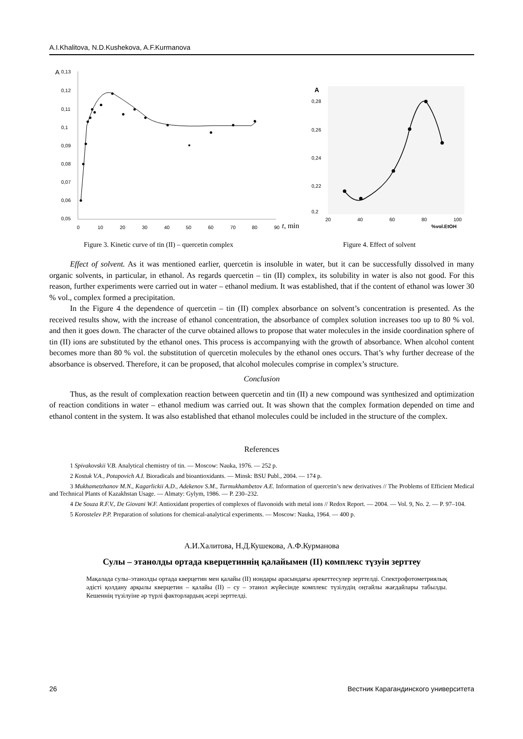A.I.Khalitova, N.D.Kushekova, A.F.Kurmanova
A
0,13
0,12
0,11
0,1
0,09
0,08
0,07
0,06
0,05
0
10
20
30
40
50
60
70
80
90
t, min
A
0,28
0,26
0,24
0,22
0,2
20
40
60
80
100
%vol.EtOH
Figure 3. Kinetic curve of tin (II) – quercetin complex
Figure 4. Effect of solvent
Effect of solvent. As it was mentioned earlier, quercetin is insoluble in water, but it can be successfully dissolved in many organic solvents, in particular, in ethanol. As regards quercetin – tin (II) complex, its solubility in water is also not good. For this reason, further experiments were carried out in water – ethanol medium. It was established, that if the content of ethanol was lower 30 % vol., complex formed a precipitation.
In the Figure 4 the dependence of quercetin – tin (II) complex absorbance on solvent’s concentration is presented. As the received results show, with the increase of ethanol concentration, the absorbance of complex solution increases too up to 80 % vol. and then it goes down. The character of the curve obtained allows to propose that water molecules in the inside coordination sphere of tin (II) ions are substituted by the ethanol ones. This process is accompanying with the growth of absorbance. When alcohol content becomes more than 80 % vol. the substitution of quercetin molecules by the ethanol ones occurs. That’s why further decrease of the absorbance is observed. Therefore, it can be proposed, that alcohol molecules comprise in complex’s structure.
Conclusion
Thus, as the result of complexation reaction between quercetin and tin (II) a new compound was synthesized and optimization of reaction conditions in water – ethanol medium was carried out. It was shown that the complex formation depended on time and ethanol content in the system. It was also established that ethanol molecules could be included in the structure of the complex.
References
1 Spivakovskii V.B. Analytical chemistry of tin. — Moscow: Nauka, 1976. — 252 p.
2 Kostuk V.A., Potapovich A.I. Bioradicals and bioantioxidants. — Minsk: BSU Publ., 2004. — 174 p.
3 Mukhametzhanov M.N., Kagarlickii A.D., Adekenov S.M., Turmukhambetov A.E. Information of quercetin’s new derivatives // The Problems of Efficient Medical and Technical Plants of Kazakhstan Usage. — Almaty: Gylym, 1986. — P. 230–232.
4 De Souza R.F.V., De Giovani W.F. Antioxidant properties of complexes of flavonoids with metal ions // Redox Report. — 2004. — Vol. 9, No. 2. — P. 97–104.
5 Korostelev P.P. Preparation of solutions for chemical-analytical experiments. — Moscow: Nauka, 1964. — 400 p.
А.И.Халитова, Н.Д.Кушекова, А.Ф.Курманова
Сулы – этанолды ортада кверцетиннің қалайымен (II) комплекс түзуін зерттеу
Мақалада сулы–этанолды ортада кверцетин мен қалайы (II) иондары арасындағы әрекеттесулер зерттелді. Спектрофотометриялық әдісті қолдану арқылы кверцетин – қалайы (II) – су – этанол жүйесінде комплекс түзілудің оңтайлы жағдайлары табылды. Кешеннің түзілуіне әр түрлі факторлардың әсері зерттелді.
26 Вестник Карагандинского университета